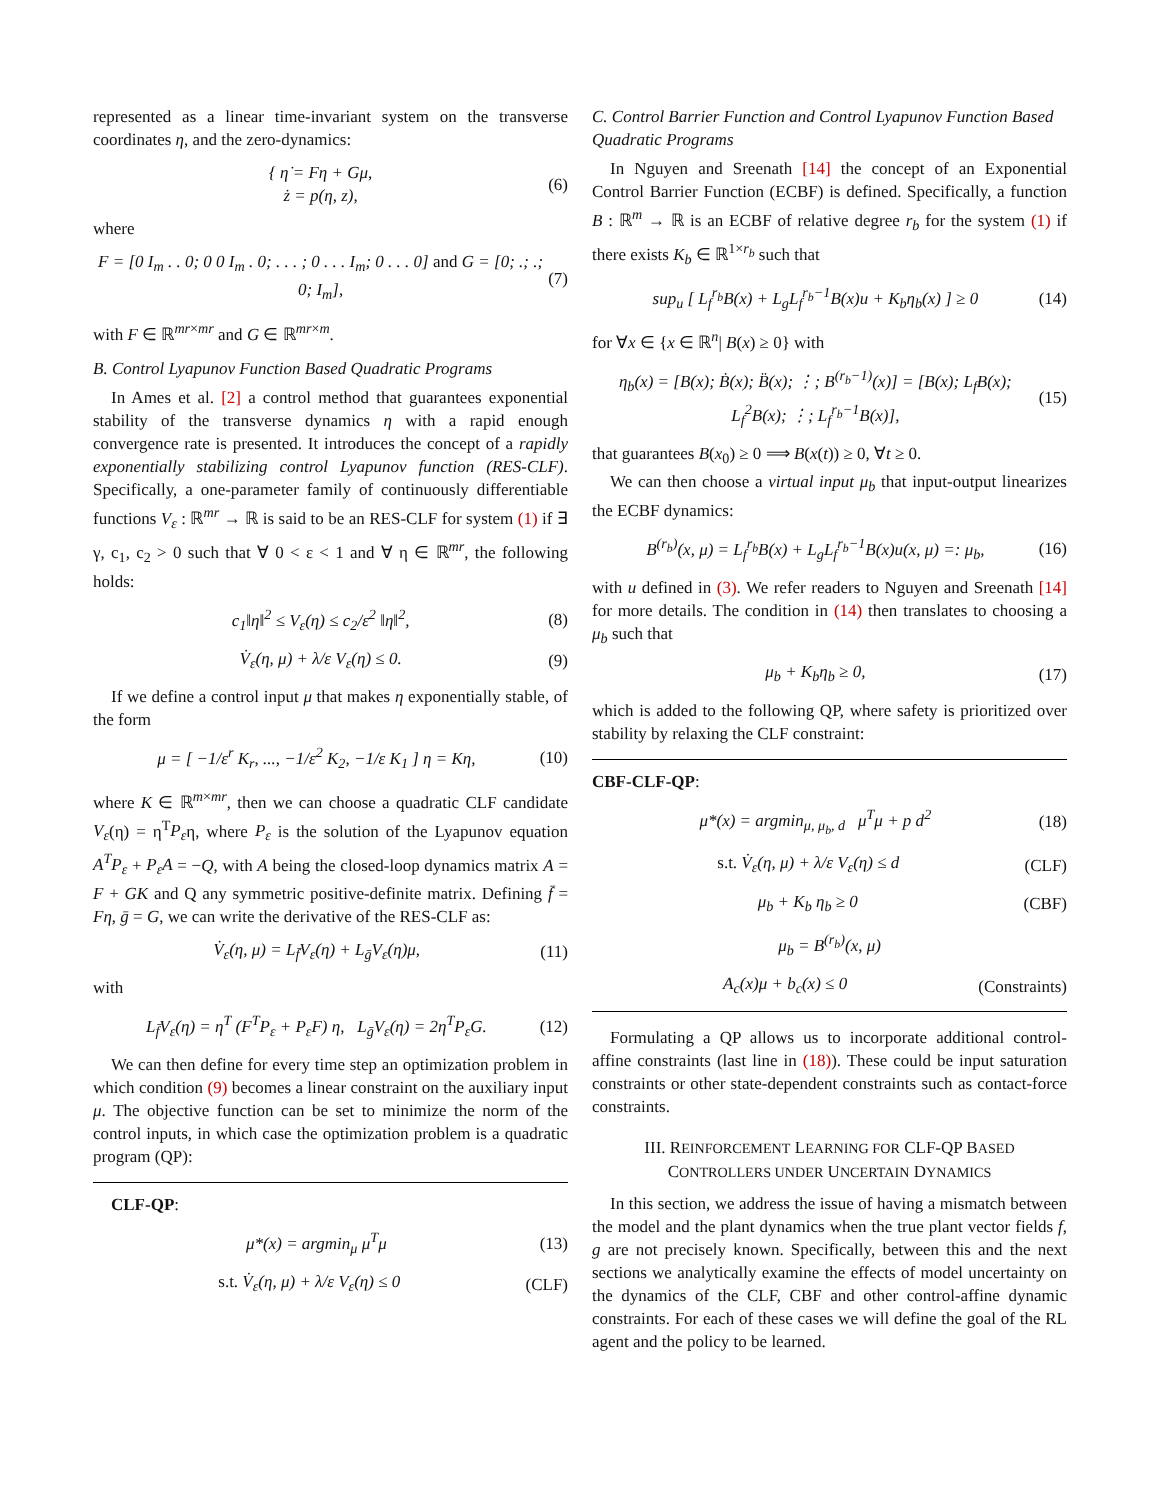represented as a linear time-invariant system on the transverse coordinates η, and the zero-dynamics:
{ η̇ = Fη + Gμ,
ż = p(η, z), (6)
where
F = [0 I<sub>m</sub> . . 0; 0 0 I<sub>m</sub> . 0; . . . ; 0 . . . I<sub>m</sub>; 0 . . . 0] and G = [0; .; .; 0; I<sub>m</sub>], (7)
with F ∈ ℝ<sup>mr×mr</sup> and G ∈ ℝ<sup>mr×m</sup>.
B. Control Lyapunov Function Based Quadratic Programs
In Ames et al. [2] a control method that guarantees exponential stability of the transverse dynamics η with a rapid enough convergence rate is presented. It introduces the concept of a rapidly exponentially stabilizing control Lyapunov function (RES-CLF). Specifically, a one-parameter family of continuously differentiable functions V<sub>ε</sub> : ℝ<sup>mr</sup> → ℝ is said to be an RES-CLF for system (1) if ∃ γ, c<sub>1</sub>, c<sub>2</sub> > 0 such that ∀ 0 < ε < 1 and ∀ η ∈ ℝ<sup>mr</sup>, the following holds:
c<sub>1</sub>‖η‖<sup>2</sup> ≤ V<sub>ε</sub>(η) ≤ c<sub>2</sub>/ε<sup>2</sup> ‖η‖<sup>2</sup>, (8)
V̇<sub>ε</sub>(η, μ) + λ/ε V<sub>ε</sub>(η) ≤ 0. (9)
If we define a control input μ that makes η exponentially stable, of the form
μ = [ −1/ε<sup>r</sup> K<sub>r</sub>, ..., −1/ε<sup>2</sup> K<sub>2</sub>, −1/ε K<sub>1</sub> ] η = Kη, (10)
where K ∈ ℝ<sup>m×mr</sup>, then we can choose a quadratic CLF candidate V<sub>ε</sub>(η) = η<sup>T</sup>P<sub>ε</sub>η, where P<sub>ε</sub> is the solution of the Lyapunov equation A<sup>T</sup>P<sub>ε</sub> + P<sub>ε</sub>A = −Q, with A being the closed-loop dynamics matrix A = F + GK and Q any symmetric positive-definite matrix. Defining f̄ = Fη, ḡ = G, we can write the derivative of the RES-CLF as:
V̇<sub>ε</sub>(η, μ) = L<sub>f̄</sub>V<sub>ε</sub>(η) + L<sub>ḡ</sub>V<sub>ε</sub>(η)μ, (11)
with
L<sub>f̄</sub>V<sub>ε</sub>(η) = η<sup>T</sup> (F<sup>T</sup>P<sub>ε</sub> + P<sub>ε</sub>F) η, L<sub>ḡ</sub>V<sub>ε</sub>(η) = 2η<sup>T</sup>P<sub>ε</sub>G. (12)
We can then define for every time step an optimization problem in which condition (9) becomes a linear constraint on the auxiliary input μ. The objective function can be set to minimize the norm of the control inputs, in which case the optimization problem is a quadratic program (QP):
CLF-QP:
μ*(x) = argmin<sub>μ</sub> μ<sup>T</sup>μ (13)
s.t. V̇<sub>ε</sub>(η, μ) + λ/ε V<sub>ε</sub>(η) ≤ 0 (CLF)
C. Control Barrier Function and Control Lyapunov Function Based Quadratic Programs
In Nguyen and Sreenath [14] the concept of an Exponential Control Barrier Function (ECBF) is defined. Specifically, a function B : ℝ<sup>m</sup> → ℝ is an ECBF of relative degree r<sub>b</sub> for the system (1) if there exists K<sub>b</sub> ∈ ℝ<sup>1×r<sub>b</sub></sup> such that
sup<sub>u</sub> [ L<sub>f</sub><sup>r<sub>b</sub></sup>B(x) + L<sub>g</sub>L<sub>f</sub><sup>r<sub>b</sub>−1</sup>B(x)u + K<sub>b</sub>η<sub>b</sub>(x) ] ≥ 0 (14)
for ∀x ∈ {x ∈ ℝ<sup>n</sup>| B(x) ≥ 0} with
η<sub>b</sub>(x) = [B(x); Ḃ(x); B̈(x); ⋮; B<sup>(r<sub>b</sub>−1)</sup>(x)] = [B(x); L<sub>f</sub>B(x); L<sub>f</sub><sup>2</sup>B(x); ⋮; L<sub>f</sub><sup>r<sub>b</sub>−1</sup>B(x)], (15)
that guarantees B(x<sub>0</sub>) ≥ 0 ⟹ B(x(t)) ≥ 0, ∀t ≥ 0.
We can then choose a virtual input μ<sub>b</sub> that input-output linearizes the ECBF dynamics:
B<sup>(r<sub>b</sub>)</sup>(x, μ) = L<sub>f</sub><sup>r<sub>b</sub></sup>B(x) + L<sub>g</sub>L<sub>f</sub><sup>r<sub>b</sub>−1</sup>B(x)u(x, μ) =: μ<sub>b</sub>, (16)
with u defined in (3). We refer readers to Nguyen and Sreenath [14] for more details. The condition in (14) then translates to choosing a μ<sub>b</sub> such that
μ<sub>b</sub> + K<sub>b</sub>η<sub>b</sub> ≥ 0, (17)
which is added to the following QP, where safety is prioritized over stability by relaxing the CLF constraint:
CBF-CLF-QP:
μ*(x) = argmin<sub>μ, μ<sub>b</sub>, d</sub> μ<sup>T</sup>μ + p d<sup>2</sup> (18)
s.t. V̇<sub>ε</sub>(η, μ) + λ/ε V<sub>ε</sub>(η) ≤ d (CLF)
μ<sub>b</sub> + K<sub>b</sub> η<sub>b</sub> ≥ 0 (CBF)
μ<sub>b</sub> = B<sup>(r<sub>b</sub>)</sup>(x, μ)
A<sub>c</sub>(x)μ + b<sub>c</sub>(x) ≤ 0 (Constraints)
Formulating a QP allows us to incorporate additional control-affine constraints (last line in (18)). These could be input saturation constraints or other state-dependent constraints such as contact-force constraints.
III. REINFORCEMENT LEARNING FOR CLF-QP BASED
CONTROLLERS UNDER UNCERTAIN DYNAMICS
In this section, we address the issue of having a mismatch between the model and the plant dynamics when the true plant vector fields f, g are not precisely known. Specifically, between this and the next sections we analytically examine the effects of model uncertainty on the dynamics of the CLF, CBF and other control-affine dynamic constraints. For each of these cases we will define the goal of the RL agent and the policy to be learned.